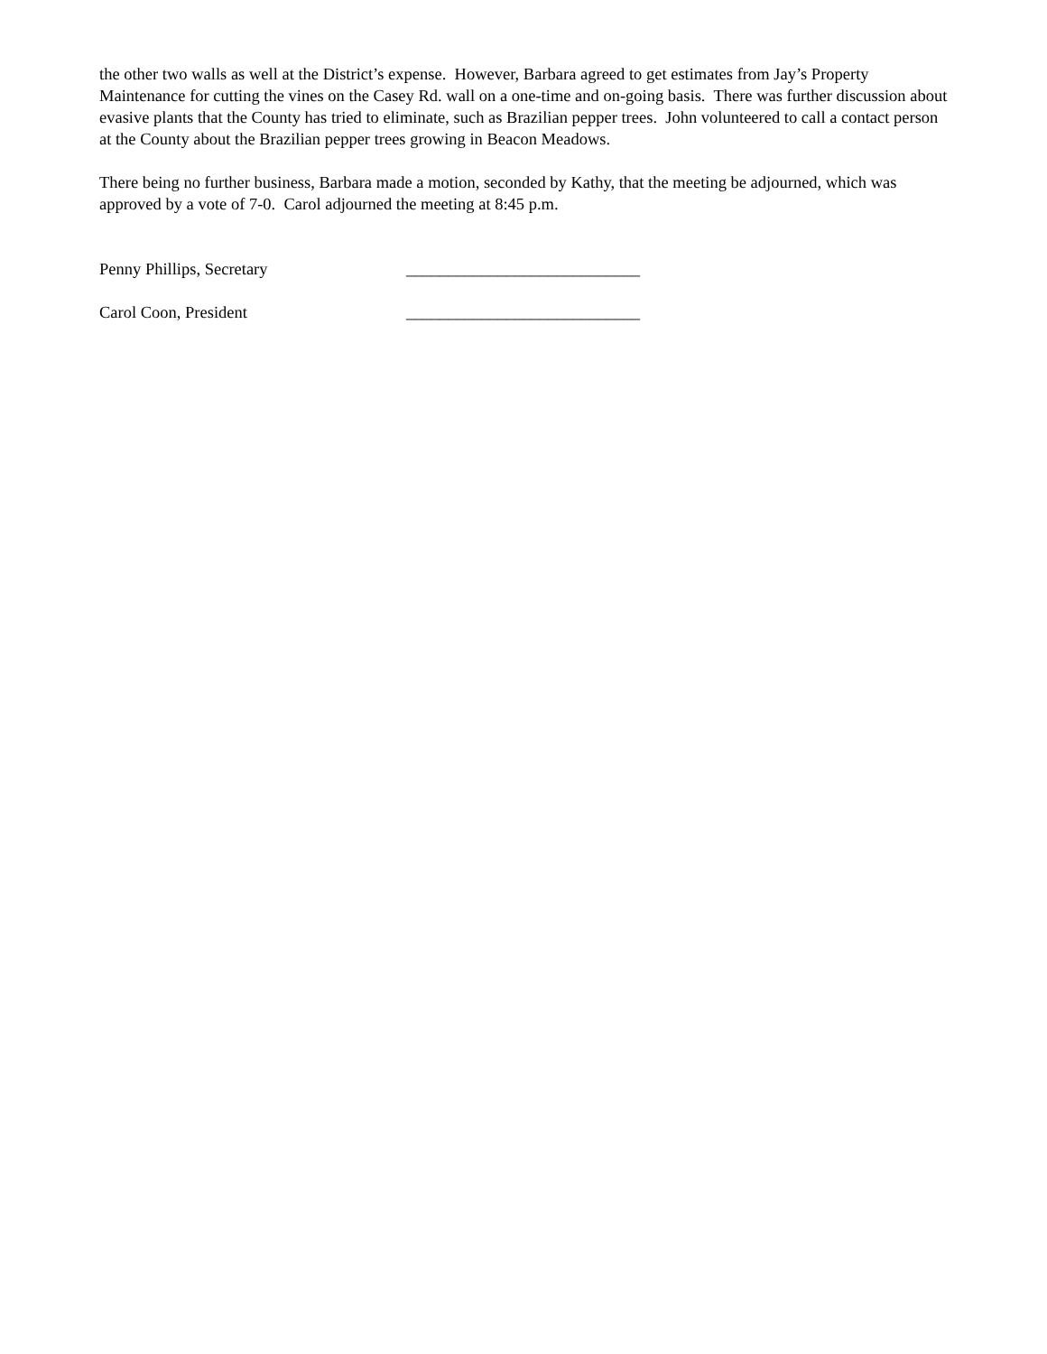the other two walls as well at the District’s expense. However, Barbara agreed to get estimates from Jay’s Property Maintenance for cutting the vines on the Casey Rd. wall on a one-time and on-going basis. There was further discussion about evasive plants that the County has tried to eliminate, such as Brazilian pepper trees. John volunteered to call a contact person at the County about the Brazilian pepper trees growing in Beacon Meadows.
There being no further business, Barbara made a motion, seconded by Kathy, that the meeting be adjourned, which was approved by a vote of 7-0. Carol adjourned the meeting at 8:45 p.m.
Penny Phillips, Secretary ____________________________
Carol Coon, President ____________________________